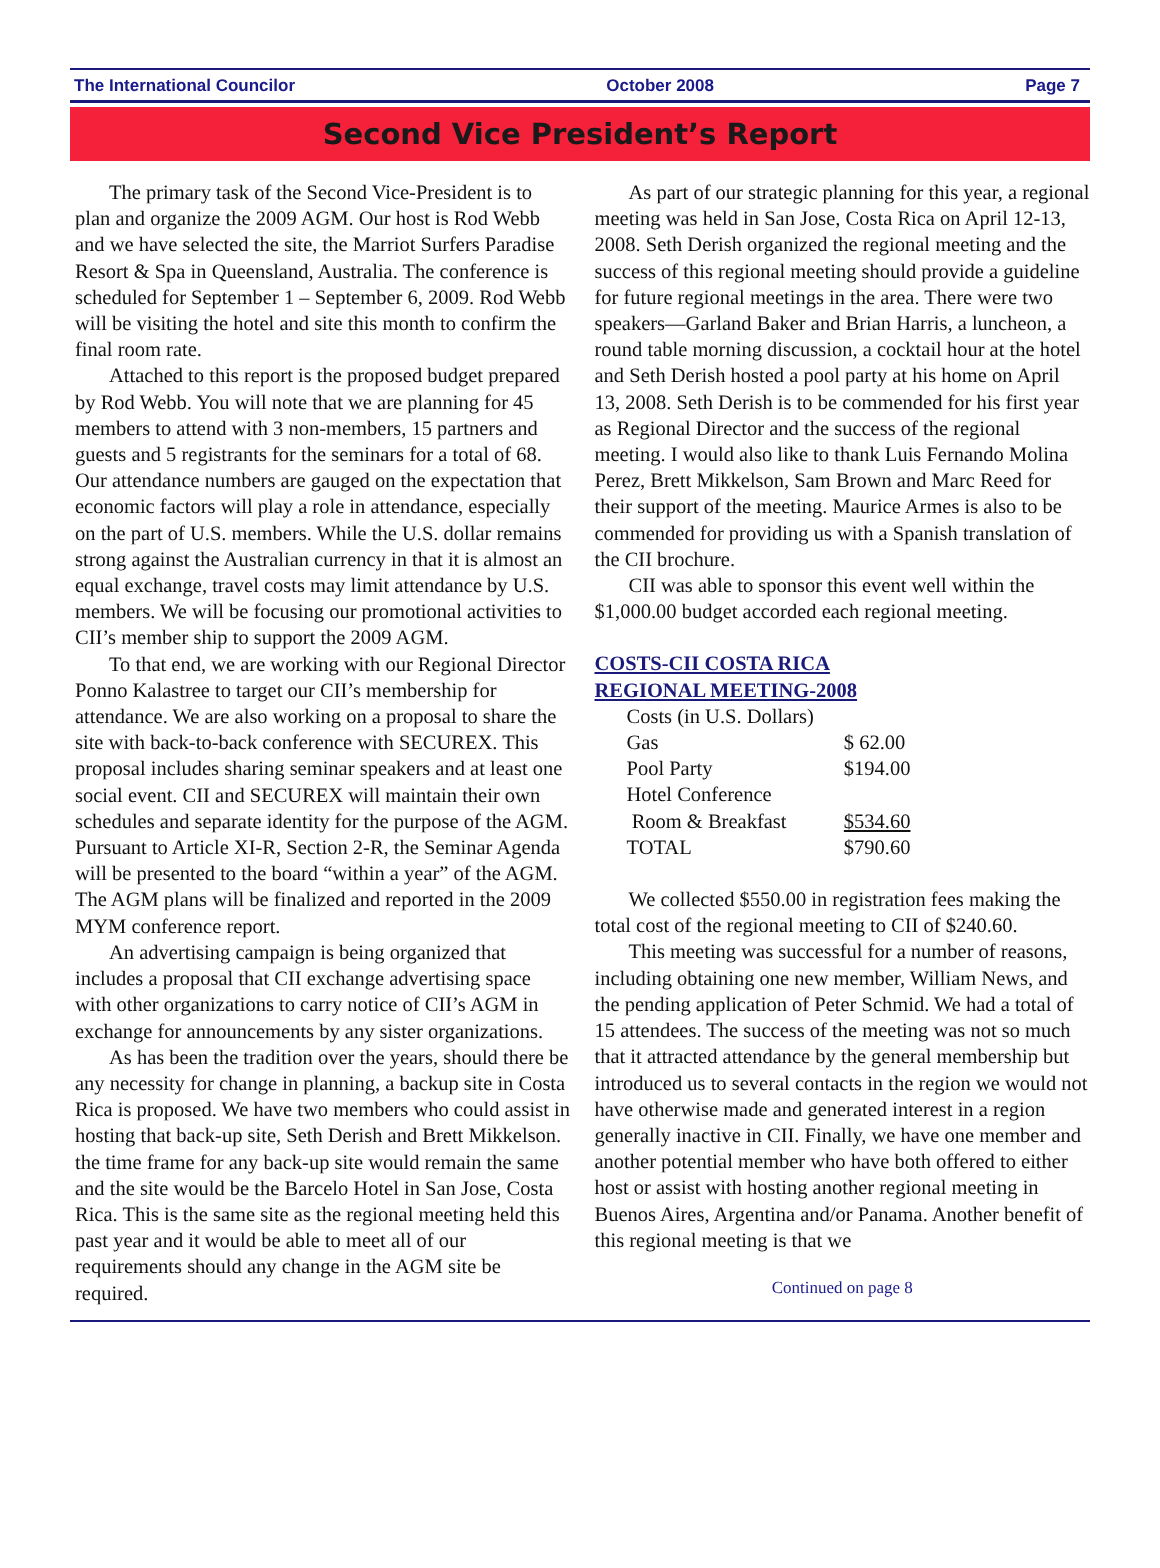The International Councilor October 2008 Page 7
Second Vice President’s Report
The primary task of the Second Vice-President is to plan and organize the 2009 AGM. Our host is Rod Webb and we have selected the site, the Marriot Surfers Paradise Resort & Spa in Queensland, Australia. The conference is scheduled for September 1 – September 6, 2009. Rod Webb will be visiting the hotel and site this month to confirm the final room rate.
Attached to this report is the proposed budget prepared by Rod Webb. You will note that we are planning for 45 members to attend with 3 non-members, 15 partners and guests and 5 registrants for the seminars for a total of 68. Our attendance numbers are gauged on the expectation that economic factors will play a role in attendance, especially on the part of U.S. members. While the U.S. dollar remains strong against the Australian currency in that it is almost an equal exchange, travel costs may limit attendance by U.S. members. We will be focusing our promotional activities to CII’s member ship to support the 2009 AGM.
To that end, we are working with our Regional Director Ponno Kalastree to target our CII’s membership for attendance. We are also working on a proposal to share the site with back-to-back conference with SECUREX. This proposal includes sharing seminar speakers and at least one social event. CII and SECUREX will maintain their own schedules and separate identity for the purpose of the AGM. Pursuant to Article XI-R, Section 2-R, the Seminar Agenda will be presented to the board “within a year” of the AGM. The AGM plans will be finalized and reported in the 2009 MYM conference report.
An advertising campaign is being organized that includes a proposal that CII exchange advertising space with other organizations to carry notice of CII’s AGM in exchange for announcements by any sister organizations.
As has been the tradition over the years, should there be any necessity for change in planning, a backup site in Costa Rica is proposed. We have two members who could assist in hosting that back-up site, Seth Derish and Brett Mikkelson. the time frame for any back-up site would remain the same and the site would be the Barcelo Hotel in San Jose, Costa Rica. This is the same site as the regional meeting held this past year and it would be able to meet all of our requirements should any change in the AGM site be required.
As part of our strategic planning for this year, a regional meeting was held in San Jose, Costa Rica on April 12-13, 2008. Seth Derish organized the regional meeting and the success of this regional meeting should provide a guideline for future regional meetings in the area. There were two speakers—Garland Baker and Brian Harris, a luncheon, a round table morning discussion, a cocktail hour at the hotel and Seth Derish hosted a pool party at his home on April 13, 2008. Seth Derish is to be commended for his first year as Regional Director and the success of the regional meeting. I would also like to thank Luis Fernando Molina Perez, Brett Mikkelson, Sam Brown and Marc Reed for their support of the meeting. Maurice Armes is also to be commended for providing us with a Spanish translation of the CII brochure.
CII was able to sponsor this event well within the $1,000.00 budget accorded each regional meeting.
COSTS-CII COSTA RICA
REGIONAL MEETING-2008
| Costs (in U.S. Dollars) | |
| Gas | $ 62.00 |
| Pool Party | $194.00 |
| Hotel Conference | |
| Room & Breakfast | $534.60 |
| TOTAL | $790.60 |
We collected $550.00 in registration fees making the total cost of the regional meeting to CII of $240.60.
This meeting was successful for a number of reasons, including obtaining one new member, William News, and the pending application of Peter Schmid. We had a total of 15 attendees. The success of the meeting was not so much that it attracted attendance by the general membership but introduced us to several contacts in the region we would not have otherwise made and generated interest in a region generally inactive in CII. Finally, we have one member and another potential member who have both offered to either host or assist with hosting another regional meeting in Buenos Aires, Argentina and/or Panama. Another benefit of this regional meeting is that we
Continued on page 8